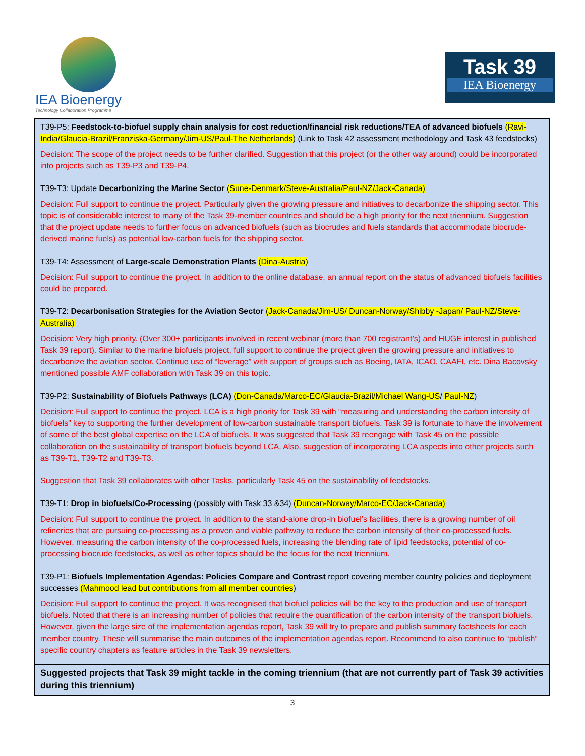IEA Bioenergy
Technology Collaboration Programme
Task 39
IEA Bioenergy
| T39-P5: Feedstock-to-biofuel supply chain analysis for cost reduction/financial risk reductions/TEA of advanced biofuels (Ravi-India/Glaucia-Brazil/Franziska-Germany/Jim-US/Paul-The Netherlands ) (Link to Task 42 assessment methodology and Task 43 feedstocks) Decision: The scope of the project needs to be further clarified. Suggestion that this project (or the other way around) could be incorporated into projects such as T39-P3 and T39-P4. T39-T3: Update Decarbonizing the Marine Sector (Sune-Denmark/Steve-Australia/Paul-NZ/Jack-Canada) Decision: Full support to continue the project. Particularly given the growing pressure and initiatives to decarbonize the shipping sector. This topic is of considerable interest to many of the Task 39-member countries and should be a high priority for the next triennium. Suggestion that the project update needs to further focus on advanced biofuels (such as biocrudes and fuels standards that accommodate biocrude-derived marine fuels) as potential low-carbon fuels for the shipping sector. T39-T4: Assessment of Large-scale Demonstration Plants (Dina-Austria) Decision: Full support to continue the project. In addition to the online database, an annual report on the status of advanced biofuels facilities could be prepared. T39-T2: Decarbonisation Strategies for the Aviation Sector (Jack-Canada/Jim-US/ Duncan-Norway/Shibby -Japan/ Paul-NZ/Steve-Australia) Decision: Very high priority. (Over 300+ participants involved in recent webinar (more than 700 registrant’s) and HUGE interest in published Task 39 report). Similar to the marine biofuels project, full support to continue the project given the growing pressure and initiatives to decarbonize the aviation sector. Continue use of “leverage” with support of groups such as Boeing, IATA, ICAO, CAAFI, etc. Dina Bacovsky mentioned possible AMF collaboration with Task 39 on this topic. T39-P2: Sustainability of Biofuels Pathways (LCA) (Don-Canada/Marco-EC/Glaucia-Brazil/Michael Wang-US / Paul-NZ ) Decision: Full support to continue the project. LCA is a high priority for Task 39 with “measuring and understanding the carbon intensity of biofuels” key to supporting the further development of low-carbon sustainable transport biofuels. Task 39 is fortunate to have the involvement of some of the best global expertise on the LCA of biofuels. It was suggested that Task 39 reengage with Task 45 on the possible collaboration on the sustainability of transport biofuels beyond LCA. Also, suggestion of incorporating LCA aspects into other projects such as T39-T1, T39-T2 and T39-T3. Suggestion that Task 39 collaborates with other Tasks, particularly Task 45 on the sustainability of feedstocks. T39-T1: Drop in biofuels/Co-Processing (possibly with Task 33 &34) (Duncan-Norway/Marco-EC/Jack-Canada) Decision: Full support to continue the project. In addition to the stand-alone drop-in biofuel’s facilities, there is a growing number of oil refineries that are pursuing co-processing as a proven and viable pathway to reduce the carbon intensity of their co-processed fuels. However, measuring the carbon intensity of the co-processed fuels, increasing the blending rate of lipid feedstocks, potential of co-processing biocrude feedstocks, as well as other topics should be the focus for the next triennium. T39-P1: Biofuels Implementation Agendas: Policies Compare and Contrast report covering member country policies and deployment successes (Mahmood lead but contributions from all member countries ) Decision: Full support to continue the project. It was recognised that biofuel policies will be the key to the production and use of transport biofuels. Noted that there is an increasing number of policies that require the quantification of the carbon intensity of the transport biofuels. However, given the large size of the implementation agendas report, Task 39 will try to prepare and publish summary factsheets for each member country. These will summarise the main outcomes of the implementation agendas report. Recommend to also continue to “publish” specific country chapters as feature articles in the Task 39 newsletters. |
| Suggested projects that Task 39 might tackle in the coming triennium (that are not currently part of Task 39 activities during this triennium) |
3